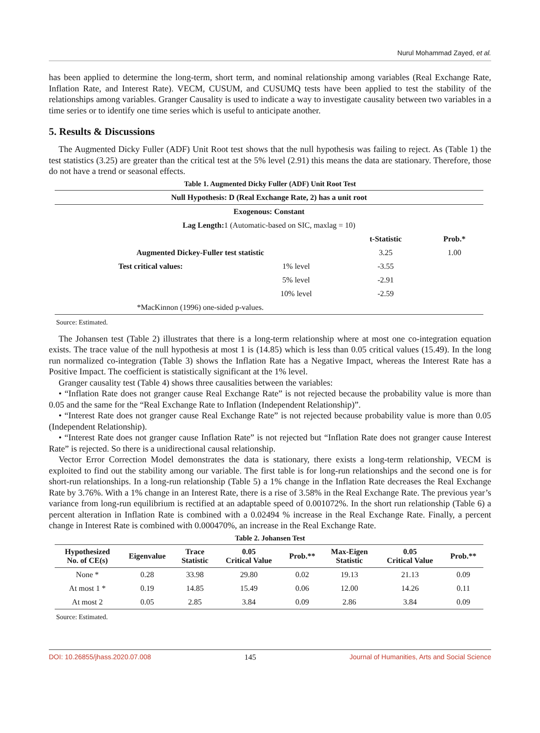Nurul Mohammad Zayed, et al.
has been applied to determine the long-term, short term, and nominal relationship among variables (Real Exchange Rate, Inflation Rate, and Interest Rate). VECM, CUSUM, and CUSUMQ tests have been applied to test the stability of the relationships among variables. Granger Causality is used to indicate a way to investigate causality between two variables in a time series or to identify one time series which is useful to anticipate another.
5. Results & Discussions
The Augmented Dicky Fuller (ADF) Unit Root test shows that the null hypothesis was failing to reject. As (Table 1) the test statistics (3.25) are greater than the critical test at the 5% level (2.91) this means the data are stationary. Therefore, those do not have a trend or seasonal effects.
Table 1. Augmented Dicky Fuller (ADF) Unit Root Test
| Null Hypothesis: D (Real Exchange Rate, 2) has a unit root | | | |
| --- | --- | --- | --- |
| Exogenous: Constant | | | |
| Lag Length: 1 (Automatic-based on SIC, maxlag = 10) | | | |
| | | t-Statistic | Prob.* |
| Augmented Dickey-Fuller test statistic | | 3.25 | 1.00 |
| Test critical values: | 1% level | -3.55 | |
| | 5% level | -2.91 | |
| | 10% level | -2.59 | |
| *MacKinnon (1996) one-sided p-values. | | | |
Source: Estimated.
The Johansen test (Table 2) illustrates that there is a long-term relationship where at most one co-integration equation exists. The trace value of the null hypothesis at most 1 is (14.85) which is less than 0.05 critical values (15.49). In the long run normalized co-integration (Table 3) shows the Inflation Rate has a Negative Impact, whereas the Interest Rate has a Positive Impact. The coefficient is statistically significant at the 1% level.
Granger causality test (Table 4) shows three causalities between the variables:
• “Inflation Rate does not granger cause Real Exchange Rate” is not rejected because the probability value is more than 0.05 and the same for the “Real Exchange Rate to Inflation (Independent Relationship)”.
• “Interest Rate does not granger cause Real Exchange Rate” is not rejected because probability value is more than 0.05 (Independent Relationship).
• “Interest Rate does not granger cause Inflation Rate” is not rejected but “Inflation Rate does not granger cause Interest Rate” is rejected. So there is a unidirectional causal relationship.
Vector Error Correction Model demonstrates the data is stationary, there exists a long-term relationship, VECM is exploited to find out the stability among our variable. The first table is for long-run relationships and the second one is for short-run relationships. In a long-run relationship (Table 5) a 1% change in the Inflation Rate decreases the Real Exchange Rate by 3.76%. With a 1% change in an Interest Rate, there is a rise of 3.58% in the Real Exchange Rate. The previous year’s variance from long-run equilibrium is rectified at an adaptable speed of 0.001072%. In the short run relationship (Table 6) a percent alteration in Inflation Rate is combined with a 0.02494 % increase in the Real Exchange Rate. Finally, a percent change in Interest Rate is combined with 0.000470%, an increase in the Real Exchange Rate.
Table 2. Johansen Test
| Hypothesized No. of CE(s) | Eigenvalue | Trace Statistic | 0.05 Critical Value | Prob.** | Max-Eigen Statistic | 0.05 Critical Value | Prob.** |
| --- | --- | --- | --- | --- | --- | --- | --- |
| None * | 0.28 | 33.98 | 29.80 | 0.02 | 19.13 | 21.13 | 0.09 |
| At most 1 * | 0.19 | 14.85 | 15.49 | 0.06 | 12.00 | 14.26 | 0.11 |
| At most 2 | 0.05 | 2.85 | 3.84 | 0.09 | 2.86 | 3.84 | 0.09 |
Source: Estimated.
DOI: 10.26855/jhass.2020.07.008 145 Journal of Humanities, Arts and Social Science